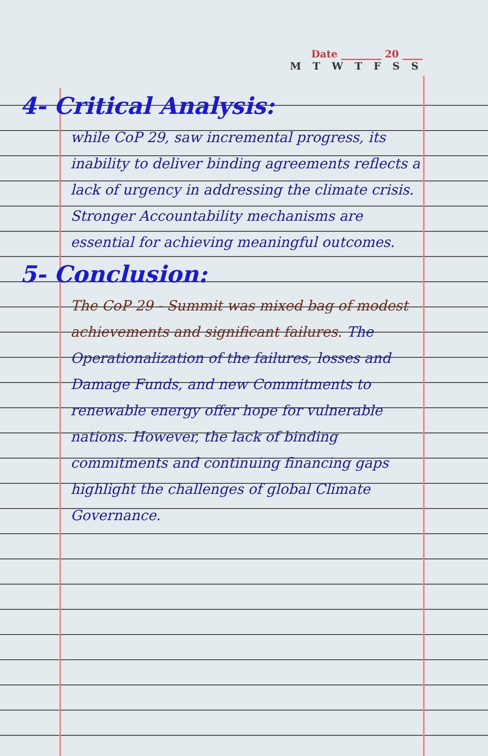Date ________ 20 ____
M T W T F S S
4- Critical Analysis:
while CoP 29, saw incremental progress, its inability to deliver binding agreements reflects a lack of urgency in addressing the climate crisis. Stronger Accountability mechanisms are essential for achieving meaningful outcomes.
5- Conclusion:
The CoP 29 - Summit was mixed bag of modest achievements and significant failures. The Operationalization of the failures, losses and Damage Funds, and new Commitments to renewable energy offer hope for vulnerable nations. However, the lack of binding commitments and continuing financing gaps highlight the challenges of global Climate Governance.